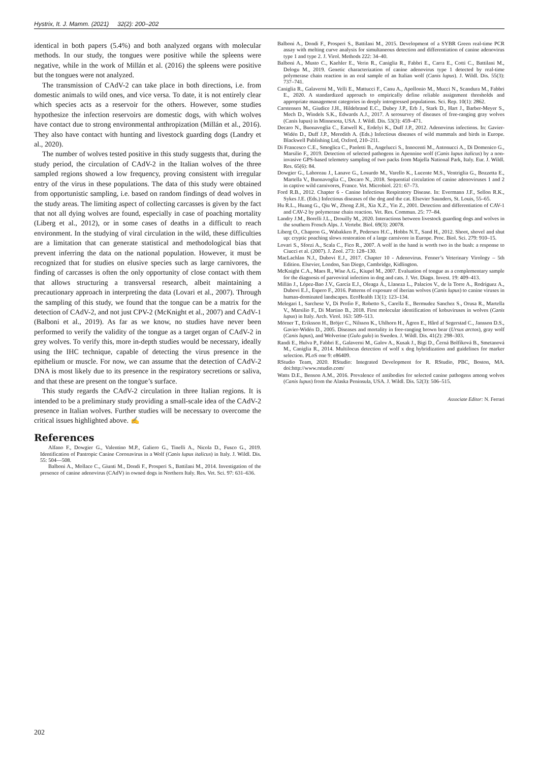Hystrix, It. J. Mamm. (2021) 32(2): 200–202
identical in both papers (5.4%) and both analyzed organs with molecular methods. In our study, the tongues were positive while the spleens were negative, while in the work of Millán et al. (2016) the spleens were positive but the tongues were not analyzed.
The transmission of CAdV-2 can take place in both directions, i.e. from domestic animals to wild ones, and vice versa. To date, it is not entirely clear which species acts as a reservoir for the others. However, some studies hypothesize the infection reservoirs are domestic dogs, with which wolves have contact due to strong environmental anthropization (Millán et al., 2016). They also have contact with hunting and livestock guarding dogs (Landry et al., 2020).
The number of wolves tested positive in this study suggests that, during the study period, the circulation of CAdV-2 in the Italian wolves of the three sampled regions showed a low frequency, proving consistent with irregular entry of the virus in these populations. The data of this study were obtained from opportunistic sampling, i.e. based on random findings of dead wolves in the study areas. The limiting aspect of collecting carcasses is given by the fact that not all dying wolves are found, especially in case of poaching mortality (Liberg et al., 2012), or in some cases of deaths in a difficult to reach environment. In the studying of viral circulation in the wild, these difficulties are a limitation that can generate statistical and methodological bias that prevent inferring the data on the national population. However, it must be recognized that for studies on elusive species such as large carnivores, the finding of carcasses is often the only opportunity of close contact with them that allows structuring a transversal research, albeit maintaining a precautionary approach in interpreting the data (Lovari et al., 2007). Through the sampling of this study, we found that the tongue can be a matrix for the detection of CAdV-2, and not just CPV-2 (McKnight et al., 2007) and CAdV-1 (Balboni et al., 2019). As far as we know, no studies have never been performed to verify the validity of the tongue as a target organ of CAdV-2 in grey wolves. To verify this, more in-depth studies would be necessary, ideally using the IHC technique, capable of detecting the virus presence in the epithelium or muscle. For now, we can assume that the detection of CAdV-2 DNA is most likely due to its presence in the respiratory secretions or saliva, and that these are present on the tongue’s surface.
This study regards the CAdV-2 circulation in three Italian regions. It is intended to be a preliminary study providing a small-scale idea of the CAdV-2 presence in Italian wolves. Further studies will be necessary to overcome the critical issues highlighted above. ✍
References
Alfano F., Dowgier G., Valentino M.P., Galiero G., Tinelli A., Nicola D., Fusco G., 2019. Identification of Pantropic Canine Coronavirus in a Wolf (Canis lupus italicus) in Italy. J. Wildl. Dis. 55: 504—508.
Balboni A., Mollace C., Giunti M., Dondi F., Prosperi S., Battilani M., 2014. Investigation of the presence of canine adenovirus (CAdV) in owned dogs in Northern Italy. Res. Vet. Sci. 97: 631–636.
Balboni A., Dondi F., Prosperi S., Battilani M., 2015. Development of a SYBR Green real-time PCR assay with melting curve analysis for simultaneous detection and differentiation of canine adenovirus type 1 and type 2. J. Virol. Methods 222: 34–40.
Balboni A., Musto C., Kaehler E., Verin R., Caniglia R., Fabbri E., Carra E., Cotti C., Battilani M., Delogu M., 2019. Genetic characterization of canine adenovirus type 1 detected by real-time polymerase chain reaction in an oral sample of an Italian wolf (Canis lupus). J. Wildl. Dis. 55(3): 737–741.
Caniglia R., Galaverni M., Velli E., Mattucci F., Canu A., Apollonio M., Mucci N., Scandura M., Fabbri E., 2020. A standardized approach to empirically define reliable assignment thresholds and appropriate management categories in deeply introgressed populations. Sci. Rep. 10(1): 2862.
Carstensen M., Giudice J.H., Hildebrand E.C., Dubey J.P., Erb J., Stark D., Hart J., Barber-Meyer S., Mech D., Windels S.K., Edwards A.J., 2017. A serosurvey of diseases of free-ranging gray wolves (Canis lupus) in Minnesota, USA. J. Wildl. Dis. 53(3): 459–471.
Decaro N., Buonavoglia C., Eatwell K., Erdelyi K., Duff J.P., 2012. Adenovirus infections. In: Gavier-Widén D., Duff J.P., Meredith A. (Eds.) Infectious diseases of wild mammals and birds in Europe. Blackwell Publishing Ltd, Oxford, 210–211.
Di Francesco C.E., Smoglica C., Paoletti B., Angelucci S., Innocenti M., Antonucci A., Di Domenico G., Marsilio F., 2019. Detection of selected pathogens in Apennine wolf (Canis lupus italicus) by a non-invasive GPS-based telemetry sampling of two packs from Majella National Park, Italy. Eur. J. Wildl. Res. 65(6): 84.
Dowgier G., Lahoreau J., Lanave G., Losurdo M., Varello K., Lucente M.S., Ventriglia G., Bozzetta E., Martella V., Buonavoglia C., Decaro N., 2018. Sequential circulation of canine adenoviruses 1 and 2 in captive wild carnivores, France. Vet. Microbiol. 221: 67–73.
Ford R.B., 2012. Chapter 6 - Canine Infectious Respiratory Disease. In: Evermann J.F., Sellon R.K., Sykes J.E. (Eds.) Infectious diseases of the dog and the cat. Elsevier Saunders, St. Louis, 55–65.
Hu R.L., Huang G., Qiu W., Zhong Z.H., Xia X.Z., Yin Z., 2001. Detection and differentiation of CAV-1 and CAV-2 by polymerase chain reaction. Vet. Res. Commun. 25: 77–84.
Landry J.M., Borelli J.L., Drouilly M., 2020. Interactions between livestock guarding dogs and wolves in the southern French Alps. J. Vertebr. Biol. 69(3): 20078.
Liberg O., Chapron G., Wabakken P., Pedersen H.C., Hobbs N.T., Sand H., 2012. Shoot, shovel and shut up: cryptic poaching slows restoration of a large carnivore in Europe. Proc. Biol. Sci. 279: 910–15.
Lovari S., Sforzi A., Scala C., Fico R., 2007. A wolf in the hand is worth two in the bush: a response to Ciucci et al. (2007). J. Zool. 273: 128–130.
MacLachlan N.J., Dubovi E.J., 2017. Chapter 10 - Adenovirus. Fenner’s Veterinary Virology – 5th Edition. Elsevier, London, San Diego, Cambridge, Kidlington.
McKnight C.A., Maes R., Wise A.G., Kiupel M., 2007. Evaluation of tongue as a complementary sample for the diagnosis of parvoviral infection in dog and cats. J. Vet. Diagn. Invest. 19: 409–413.
Millán J., López-Bao J.V., García E.J., Oleaga Á., Llaneza L., Palacios V., de la Torre A., Rodríguez A., Dubovi E.J., Espero F., 2016. Patterns of exposure of iberian wolves (Canis lupus) to canine viruses in human-dominated landscapes. EcoHealth 13(1): 123–134.
Melegari I., Sarchese V., Di Profio F., Robetto S., Carella E., Bermudez Sanchez S., Orusa R., Martella V., Marsilio F., Di Martino B., 2018. First molecular identification of kobuviruses in wolves (Canis lupus) in Italy. Arch. Virol. 163: 509–513.
Mörner T., Eriksson H., Bröjer C., Nilsson K., Uhlhorn H., Ågren E., Hård af Segerstad C., Jansson D.S., Gavier-Widén D., 2005. Diseases and mortality in free-ranging brown bear (Ursus arctos), gray wolf (Canis lupus), and Wolverine (Gulo gulo) in Sweden. J. Wildl. Dis. 41(2): 298–303.
Randi E., Hulva P., Fabbri E., Galaverni M., Galov A., Kusak J., Bigi D., Černá Bolfíková B., Smetanová M., Caniglia R., 2014. Multilocus detection of wolf x dog hybridization and guidelines for marker selection. PLoS one 9: e86409.
RStudio Team, 2020. RStudio: Integrated Development for R. RStudio, PBC, Boston, MA. doi:http://www.rstudio.com/
Watts D.E., Benson A.M., 2016. Prevalence of antibodies for selected canine pathogens among wolves (Canis lupus) from the Alaska Peninsula, USA. J. Wildl. Dis. 52(3): 506–515.
Associate Editor: N. Ferrari
202